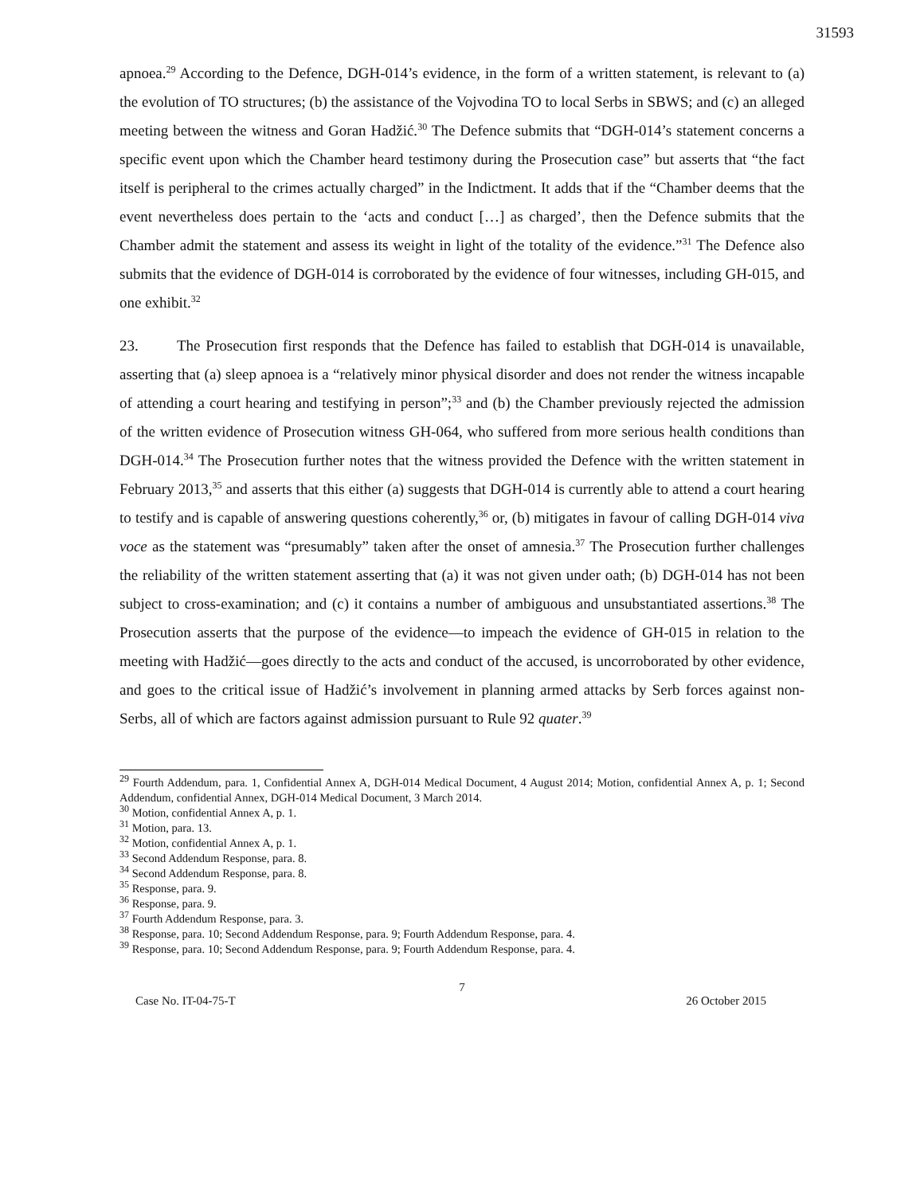31593
apnoea.<sup>29</sup> According to the Defence, DGH-014’s evidence, in the form of a written statement, is relevant to (a) the evolution of TO structures; (b) the assistance of the Vojvodina TO to local Serbs in SBWS; and (c) an alleged meeting between the witness and Goran Hadžić.<sup>30</sup> The Defence submits that “DGH-014’s statement concerns a specific event upon which the Chamber heard testimony during the Prosecution case” but asserts that “the fact itself is peripheral to the crimes actually charged” in the Indictment. It adds that if the “Chamber deems that the event nevertheless does pertain to the ‘acts and conduct […] as charged’, then the Defence submits that the Chamber admit the statement and assess its weight in light of the totality of the evidence.”<sup>31</sup> The Defence also submits that the evidence of DGH-014 is corroborated by the evidence of four witnesses, including GH-015, and one exhibit.<sup>32</sup>
23. The Prosecution first responds that the Defence has failed to establish that DGH-014 is unavailable, asserting that (a) sleep apnoea is a “relatively minor physical disorder and does not render the witness incapable of attending a court hearing and testifying in person”;<sup>33</sup> and (b) the Chamber previously rejected the admission of the written evidence of Prosecution witness GH-064, who suffered from more serious health conditions than DGH-014.<sup>34</sup> The Prosecution further notes that the witness provided the Defence with the written statement in February 2013,<sup>35</sup> and asserts that this either (a) suggests that DGH-014 is currently able to attend a court hearing to testify and is capable of answering questions coherently,<sup>36</sup> or, (b) mitigates in favour of calling DGH-014 viva voce as the statement was “presumably” taken after the onset of amnesia.<sup>37</sup> The Prosecution further challenges the reliability of the written statement asserting that (a) it was not given under oath; (b) DGH-014 has not been subject to cross-examination; and (c) it contains a number of ambiguous and unsubstantiated assertions.<sup>38</sup> The Prosecution asserts that the purpose of the evidence—to impeach the evidence of GH-015 in relation to the meeting with Hadžić—goes directly to the acts and conduct of the accused, is uncorroborated by other evidence, and goes to the critical issue of Hadžić’s involvement in planning armed attacks by Serb forces against non-Serbs, all of which are factors against admission pursuant to Rule 92 quater.<sup>39</sup>
<sup>29</sup> Fourth Addendum, para. 1, Confidential Annex A, DGH-014 Medical Document, 4 August 2014; Motion, confidential Annex A, p. 1; Second Addendum, confidential Annex, DGH-014 Medical Document, 3 March 2014.
<sup>30</sup> Motion, confidential Annex A, p. 1.
<sup>31</sup> Motion, para. 13.
<sup>32</sup> Motion, confidential Annex A, p. 1.
<sup>33</sup> Second Addendum Response, para. 8.
<sup>34</sup> Second Addendum Response, para. 8.
<sup>35</sup> Response, para. 9.
<sup>36</sup> Response, para. 9.
<sup>37</sup> Fourth Addendum Response, para. 3.
<sup>38</sup> Response, para. 10; Second Addendum Response, para. 9; Fourth Addendum Response, para. 4.
<sup>39</sup> Response, para. 10; Second Addendum Response, para. 9; Fourth Addendum Response, para. 4.
7
Case No. IT-04-75-T 26 October 2015